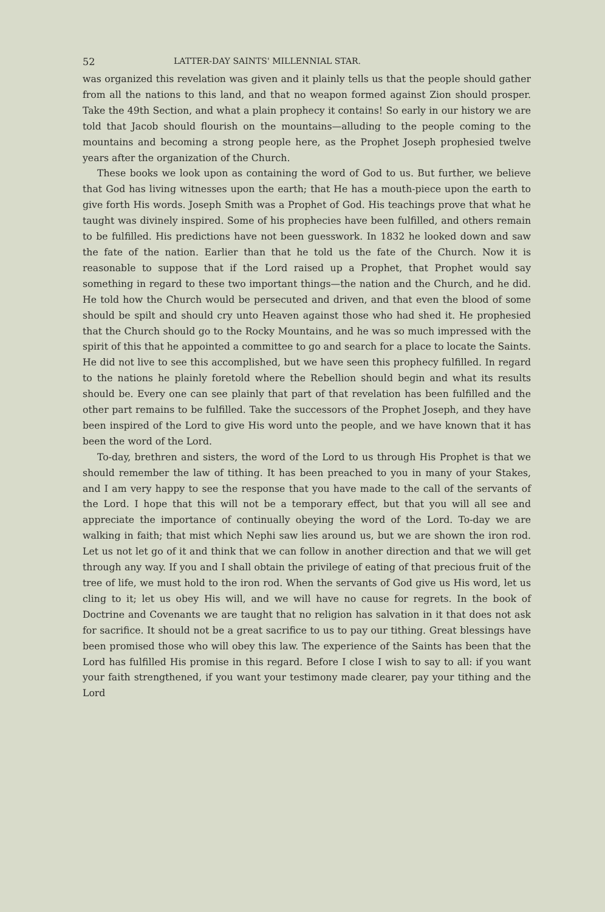52 LATTER-DAY SAINTS' MILLENNIAL STAR.
was organized this revelation was given and it plainly tells us that the people should gather from all the nations to this land, and that no weapon formed against Zion should prosper. Take the 49th Section, and what a plain prophecy it contains! So early in our history we are told that Jacob should flourish on the mountains—alluding to the people coming to the mountains and becoming a strong people here, as the Prophet Joseph prophesied twelve years after the organization of the Church.
These books we look upon as containing the word of God to us. But further, we believe that God has living witnesses upon the earth; that He has a mouth-piece upon the earth to give forth His words. Joseph Smith was a Prophet of God. His teachings prove that what he taught was divinely inspired. Some of his prophecies have been fulfilled, and others remain to be fulfilled. His predictions have not been guesswork. In 1832 he looked down and saw the fate of the nation. Earlier than that he told us the fate of the Church. Now it is reasonable to suppose that if the Lord raised up a Prophet, that Prophet would say something in regard to these two important things—the nation and the Church, and he did. He told how the Church would be persecuted and driven, and that even the blood of some should be spilt and should cry unto Heaven against those who had shed it. He prophesied that the Church should go to the Rocky Mountains, and he was so much impressed with the spirit of this that he appointed a committee to go and search for a place to locate the Saints. He did not live to see this accomplished, but we have seen this prophecy fulfilled. In regard to the nations he plainly foretold where the Rebellion should begin and what its results should be. Every one can see plainly that part of that revelation has been fulfilled and the other part remains to be fulfilled. Take the successors of the Prophet Joseph, and they have been inspired of the Lord to give His word unto the people, and we have known that it has been the word of the Lord.
To-day, brethren and sisters, the word of the Lord to us through His Prophet is that we should remember the law of tithing. It has been preached to you in many of your Stakes, and I am very happy to see the response that you have made to the call of the servants of the Lord. I hope that this will not be a temporary effect, but that you will all see and appreciate the importance of continually obeying the word of the Lord. To-day we are walking in faith; that mist which Nephi saw lies around us, but we are shown the iron rod. Let us not let go of it and think that we can follow in another direction and that we will get through any way. If you and I shall obtain the privilege of eating of that precious fruit of the tree of life, we must hold to the iron rod. When the servants of God give us His word, let us cling to it; let us obey His will, and we will have no cause for regrets. In the book of Doctrine and Covenants we are taught that no religion has salvation in it that does not ask for sacrifice. It should not be a great sacrifice to us to pay our tithing. Great blessings have been promised those who will obey this law. The experience of the Saints has been that the Lord has fulfilled His promise in this regard. Before I close I wish to say to all: if you want your faith strengthened, if you want your testimony made clearer, pay your tithing and the Lord